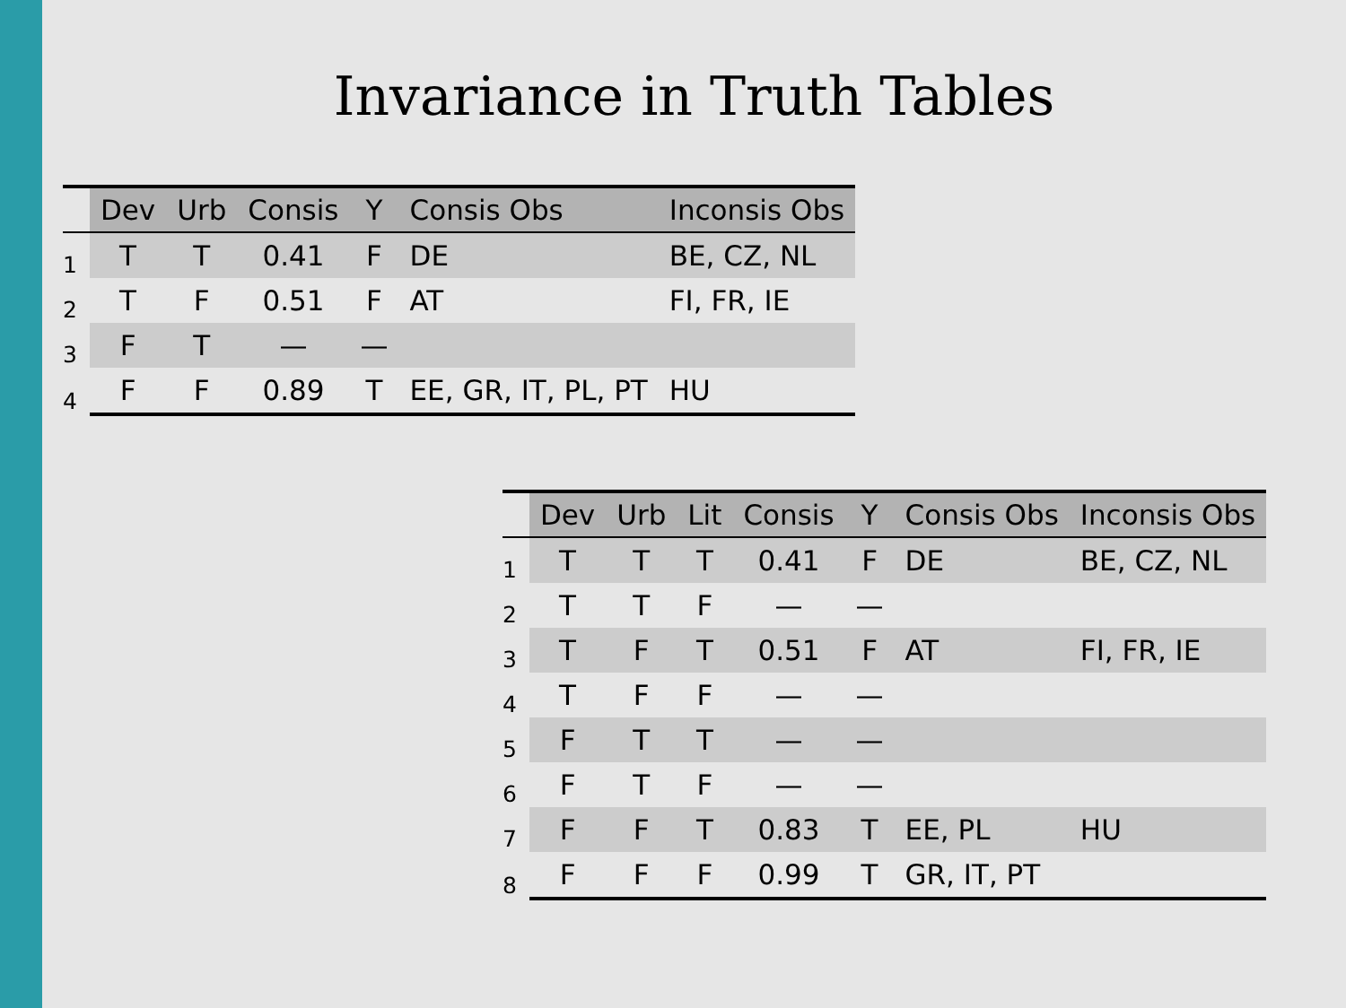Invariance in Truth Tables
| | Dev | Urb | Consis | Y | Consis Obs | Inconsis Obs |
| --- | --- | --- | --- | --- | --- | --- |
| 1 | T | T | 0.41 | F | DE | BE, CZ, NL |
| 2 | T | F | 0.51 | F | AT | FI, FR, IE |
| 3 | F | T | — | — | | |
| 4 | F | F | 0.89 | T | EE, GR, IT, PL, PT | HU |
| | Dev | Urb | Lit | Consis | Y | Consis Obs | Inconsis Obs |
| --- | --- | --- | --- | --- | --- | --- | --- |
| 1 | T | T | T | 0.41 | F | DE | BE, CZ, NL |
| 2 | T | T | F | — | — | | |
| 3 | T | F | T | 0.51 | F | AT | FI, FR, IE |
| 4 | T | F | F | — | — | | |
| 5 | F | T | T | — | — | | |
| 6 | F | T | F | — | — | | |
| 7 | F | F | T | 0.83 | T | EE, PL | HU |
| 8 | F | F | F | 0.99 | T | GR, IT, PT | |